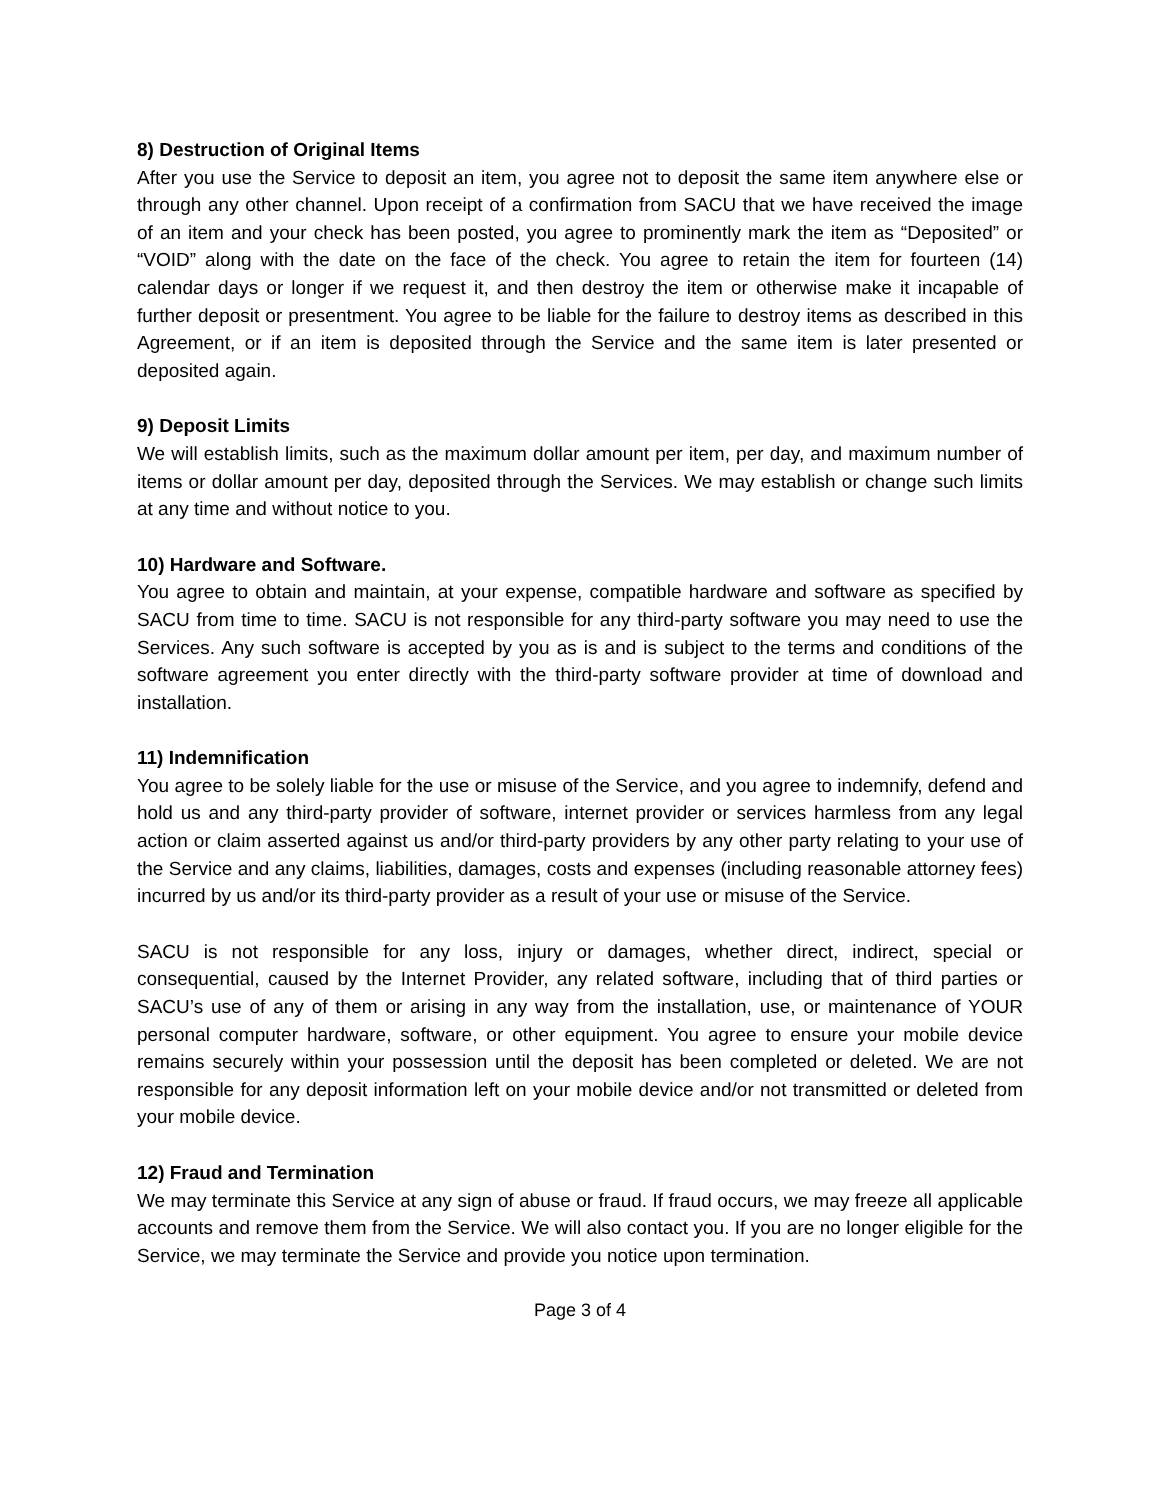8) Destruction of Original Items
After you use the Service to deposit an item, you agree not to deposit the same item anywhere else or through any other channel. Upon receipt of a confirmation from SACU that we have received the image of an item and your check has been posted, you agree to prominently mark the item as “Deposited” or “VOID” along with the date on the face of the check. You agree to retain the item for fourteen (14) calendar days or longer if we request it, and then destroy the item or otherwise make it incapable of further deposit or presentment. You agree to be liable for the failure to destroy items as described in this Agreement, or if an item is deposited through the Service and the same item is later presented or deposited again.
9) Deposit Limits
We will establish limits, such as the maximum dollar amount per item, per day, and maximum number of items or dollar amount per day, deposited through the Services. We may establish or change such limits at any time and without notice to you.
10) Hardware and Software.
You agree to obtain and maintain, at your expense, compatible hardware and software as specified by SACU from time to time. SACU is not responsible for any third-party software you may need to use the Services. Any such software is accepted by you as is and is subject to the terms and conditions of the software agreement you enter directly with the third-party software provider at time of download and installation.
11) Indemnification
You agree to be solely liable for the use or misuse of the Service, and you agree to indemnify, defend and hold us and any third-party provider of software, internet provider or services harmless from any legal action or claim asserted against us and/or third-party providers by any other party relating to your use of the Service and any claims, liabilities, damages, costs and expenses (including reasonable attorney fees) incurred by us and/or its third-party provider as a result of your use or misuse of the Service.
SACU is not responsible for any loss, injury or damages, whether direct, indirect, special or consequential, caused by the Internet Provider, any related software, including that of third parties or SACU’s use of any of them or arising in any way from the installation, use, or maintenance of YOUR personal computer hardware, software, or other equipment. You agree to ensure your mobile device remains securely within your possession until the deposit has been completed or deleted. We are not responsible for any deposit information left on your mobile device and/or not transmitted or deleted from your mobile device.
12) Fraud and Termination
We may terminate this Service at any sign of abuse or fraud. If fraud occurs, we may freeze all applicable accounts and remove them from the Service. We will also contact you. If you are no longer eligible for the Service, we may terminate the Service and provide you notice upon termination.
Page 3 of 4